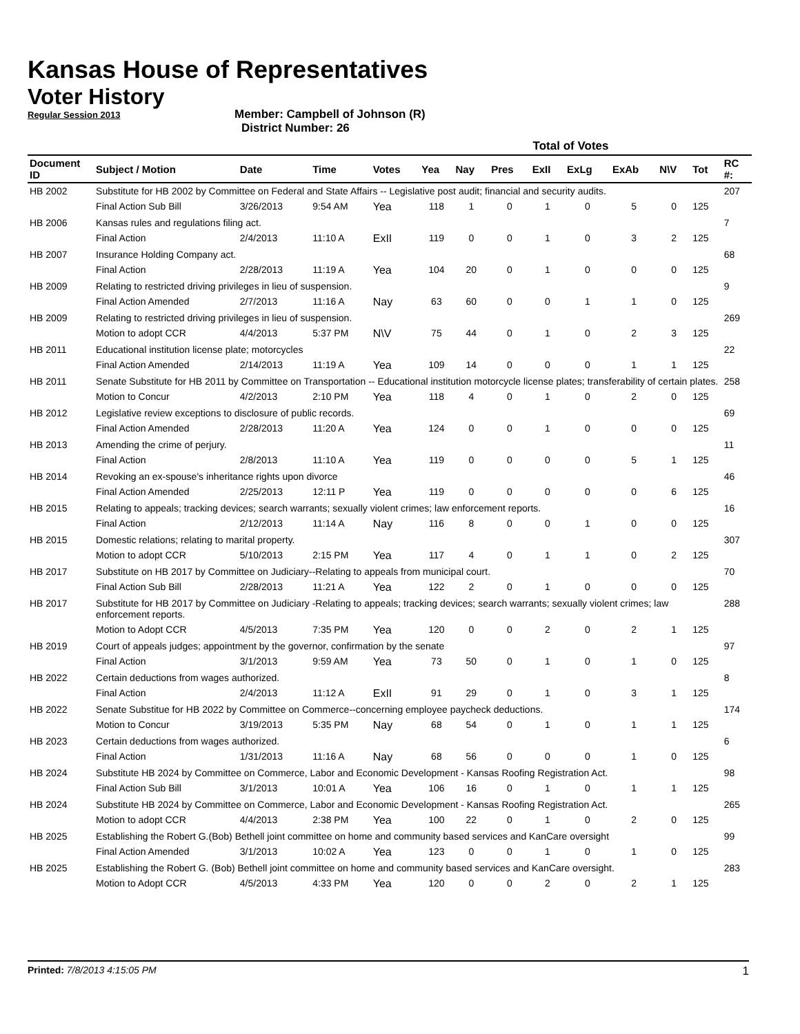Kansas House of Representatives
Voter History
Regular Session 2013
Member: Campbell of Johnson (R)
District Number: 26
| | | | | | Total of Votes | | | | | | | | |
| --- | --- | --- | --- | --- | --- | --- | --- | --- | --- | --- | --- | --- | --- |
| Document ID | Subject / Motion | Date | Time | Votes | Yea | Nay | Pres | ExII | ExLg | ExAb | N\V | Tot | RC #: |
| HB 2002 | Substitute for HB 2002 by Committee on Federal and State Affairs -- Legislative post audit; financial and security audits. | | | | | | | | | | | | 207 |
| | Final Action Sub Bill | 3/26/2013 | 9:54 AM | Yea | 118 | 1 | 0 | 1 | 0 | 5 | 0 | 125 | |
| HB 2006 | Kansas rules and regulations filing act. | | | | | | | | | | | | 7 |
| | Final Action | 2/4/2013 | 11:10 A | ExII | 119 | 0 | 0 | 1 | 0 | 3 | 2 | 125 | |
| HB 2007 | Insurance Holding Company act. | | | | | | | | | | | | 68 |
| | Final Action | 2/28/2013 | 11:19 A | Yea | 104 | 20 | 0 | 1 | 0 | 0 | 0 | 125 | |
| HB 2009 | Relating to restricted driving privileges in lieu of suspension. | | | | | | | | | | | | 9 |
| | Final Action Amended | 2/7/2013 | 11:16 A | Nay | 63 | 60 | 0 | 0 | 1 | 1 | 0 | 125 | |
| HB 2009 | Relating to restricted driving privileges in lieu of suspension. | | | | | | | | | | | | 269 |
| | Motion to adopt CCR | 4/4/2013 | 5:37 PM | N\V | 75 | 44 | 0 | 1 | 0 | 2 | 3 | 125 | |
| HB 2011 | Educational institution license plate; motorcycles | | | | | | | | | | | | 22 |
| | Final Action Amended | 2/14/2013 | 11:19 A | Yea | 109 | 14 | 0 | 0 | 0 | 1 | 1 | 125 | |
| HB 2011 | Senate Substitute for HB 2011 by Committee on Transportation -- Educational institution motorcycle license plates; transferability of certain plates. | | | | | | | | | | | | 258 |
| | Motion to Concur | 4/2/2013 | 2:10 PM | Yea | 118 | 4 | 0 | 1 | 0 | 2 | 0 | 125 | |
| HB 2012 | Legislative review exceptions to disclosure of public records. | | | | | | | | | | | | 69 |
| | Final Action Amended | 2/28/2013 | 11:20 A | Yea | 124 | 0 | 0 | 1 | 0 | 0 | 0 | 125 | |
| HB 2013 | Amending the crime of perjury. | | | | | | | | | | | | 11 |
| | Final Action | 2/8/2013 | 11:10 A | Yea | 119 | 0 | 0 | 0 | 0 | 5 | 1 | 125 | |
| HB 2014 | Revoking an ex-spouse's inheritance rights upon divorce | | | | | | | | | | | | 46 |
| | Final Action Amended | 2/25/2013 | 12:11 P | Yea | 119 | 0 | 0 | 0 | 0 | 0 | 6 | 125 | |
| HB 2015 | Relating to appeals; tracking devices; search warrants; sexually violent crimes; law enforcement reports. | | | | | | | | | | | | 16 |
| | Final Action | 2/12/2013 | 11:14 A | Nay | 116 | 8 | 0 | 0 | 1 | 0 | 0 | 125 | |
| HB 2015 | Domestic relations; relating to marital property. | | | | | | | | | | | | 307 |
| | Motion to adopt CCR | 5/10/2013 | 2:15 PM | Yea | 117 | 4 | 0 | 1 | 1 | 0 | 2 | 125 | |
| HB 2017 | Substitute on HB 2017 by Committee on Judiciary--Relating to appeals from municipal court. | | | | | | | | | | | | 70 |
| | Final Action Sub Bill | 2/28/2013 | 11:21 A | Yea | 122 | 2 | 0 | 1 | 0 | 0 | 0 | 125 | |
| HB 2017 | Substitute for HB 2017 by Committee on Judiciary -Relating to appeals; tracking devices; search warrants; sexually violent crimes; law enforcement reports. | | | | | | | | | | | | 288 |
| | Motion to Adopt CCR | 4/5/2013 | 7:35 PM | Yea | 120 | 0 | 0 | 2 | 0 | 2 | 1 | 125 | |
| HB 2019 | Court of appeals judges; appointment by the governor, confirmation by the senate | | | | | | | | | | | | 97 |
| | Final Action | 3/1/2013 | 9:59 AM | Yea | 73 | 50 | 0 | 1 | 0 | 1 | 0 | 125 | |
| HB 2022 | Certain deductions from wages authorized. | | | | | | | | | | | | 8 |
| | Final Action | 2/4/2013 | 11:12 A | ExII | 91 | 29 | 0 | 1 | 0 | 3 | 1 | 125 | |
| HB 2022 | Senate Substitue for HB 2022 by Committee on Commerce--concerning employee paycheck deductions. | | | | | | | | | | | | 174 |
| | Motion to Concur | 3/19/2013 | 5:35 PM | Nay | 68 | 54 | 0 | 1 | 0 | 1 | 1 | 125 | |
| HB 2023 | Certain deductions from wages authorized. | | | | | | | | | | | | 6 |
| | Final Action | 1/31/2013 | 11:16 A | Nay | 68 | 56 | 0 | 0 | 0 | 1 | 0 | 125 | |
| HB 2024 | Substitute HB 2024 by Committee on Commerce, Labor and Economic Development - Kansas Roofing Registration Act. | | | | | | | | | | | | 98 |
| | Final Action Sub Bill | 3/1/2013 | 10:01 A | Yea | 106 | 16 | 0 | 1 | 0 | 1 | 1 | 125 | |
| HB 2024 | Substitute HB 2024 by Committee on Commerce, Labor and Economic Development - Kansas Roofing Registration Act. | | | | | | | | | | | | 265 |
| | Motion to adopt CCR | 4/4/2013 | 2:38 PM | Yea | 100 | 22 | 0 | 1 | 0 | 2 | 0 | 125 | |
| HB 2025 | Establishing the Robert G.(Bob) Bethell joint committee on home and community based services and KanCare oversight | | | | | | | | | | | | 99 |
| | Final Action Amended | 3/1/2013 | 10:02 A | Yea | 123 | 0 | 0 | 1 | 0 | 1 | 0 | 125 | |
| HB 2025 | Establishing the Robert G. (Bob) Bethell joint committee on home and community based services and KanCare oversight. | | | | | | | | | | | | 283 |
| | Motion to Adopt CCR | 4/5/2013 | 4:33 PM | Yea | 120 | 0 | 0 | 2 | 0 | 2 | 1 | 125 | |
Printed: 7/8/2013 4:15:05 PM 1